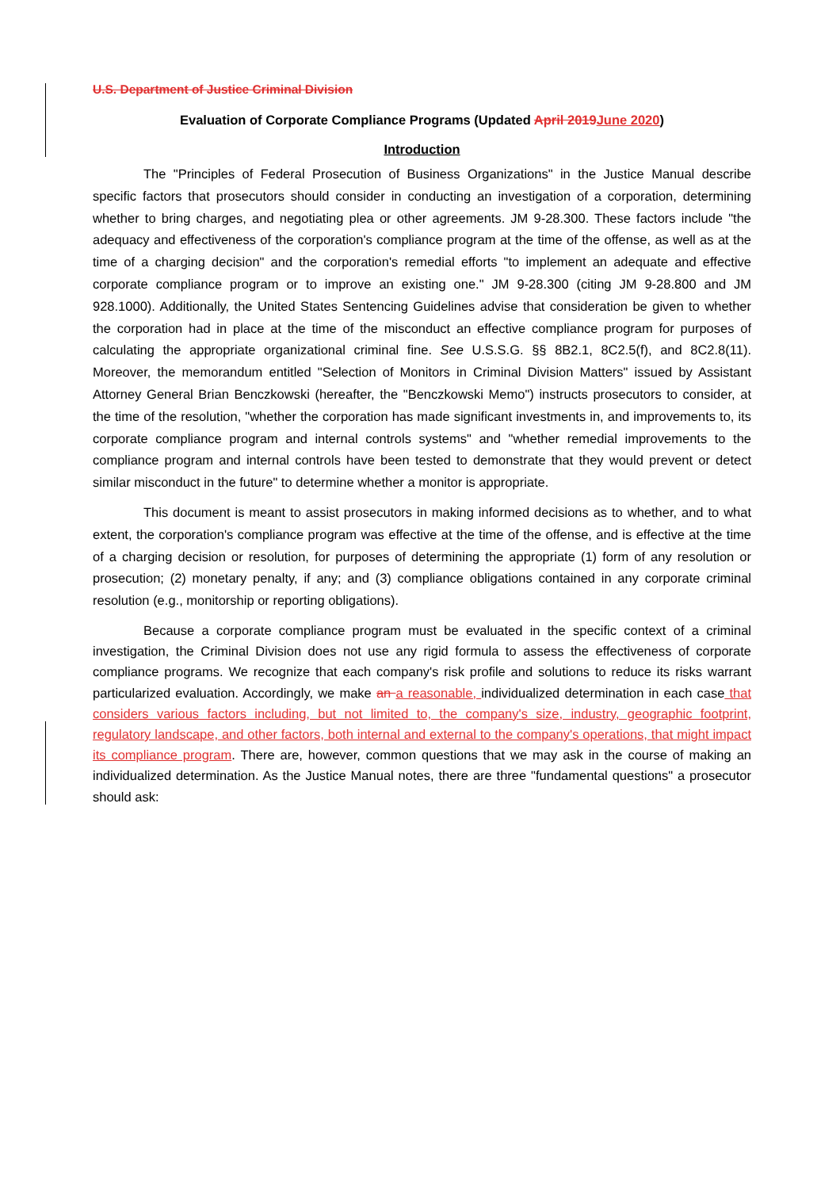U.S. Department of Justice Criminal Division
Evaluation of Corporate Compliance Programs (Updated April 2019 June 2020)
Introduction
The "Principles of Federal Prosecution of Business Organizations" in the Justice Manual describe specific factors that prosecutors should consider in conducting an investigation of a corporation, determining whether to bring charges, and negotiating plea or other agreements. JM 9-28.300. These factors include "the adequacy and effectiveness of the corporation's compliance program at the time of the offense, as well as at the time of a charging decision" and the corporation's remedial efforts "to implement an adequate and effective corporate compliance program or to improve an existing one." JM 9-28.300 (citing JM 9-28.800 and JM 928.1000). Additionally, the United States Sentencing Guidelines advise that consideration be given to whether the corporation had in place at the time of the misconduct an effective compliance program for purposes of calculating the appropriate organizational criminal fine. See U.S.S.G. §§ 8B2.1, 8C2.5(f), and 8C2.8(11). Moreover, the memorandum entitled "Selection of Monitors in Criminal Division Matters" issued by Assistant Attorney General Brian Benczkowski (hereafter, the "Benczkowski Memo") instructs prosecutors to consider, at the time of the resolution, "whether the corporation has made significant investments in, and improvements to, its corporate compliance program and internal controls systems" and "whether remedial improvements to the compliance program and internal controls have been tested to demonstrate that they would prevent or detect similar misconduct in the future" to determine whether a monitor is appropriate.
This document is meant to assist prosecutors in making informed decisions as to whether, and to what extent, the corporation's compliance program was effective at the time of the offense, and is effective at the time of a charging decision or resolution, for purposes of determining the appropriate (1) form of any resolution or prosecution; (2) monetary penalty, if any; and (3) compliance obligations contained in any corporate criminal resolution (e.g., monitorship or reporting obligations).
Because a corporate compliance program must be evaluated in the specific context of a criminal investigation, the Criminal Division does not use any rigid formula to assess the effectiveness of corporate compliance programs. We recognize that each company's risk profile and solutions to reduce its risks warrant particularized evaluation. Accordingly, we make an a reasonable, individualized determination in each case that considers various factors including, but not limited to, the company's size, industry, geographic footprint, regulatory landscape, and other factors, both internal and external to the company's operations, that might impact its compliance program. There are, however, common questions that we may ask in the course of making an individualized determination. As the Justice Manual notes, there are three "fundamental questions" a prosecutor should ask: